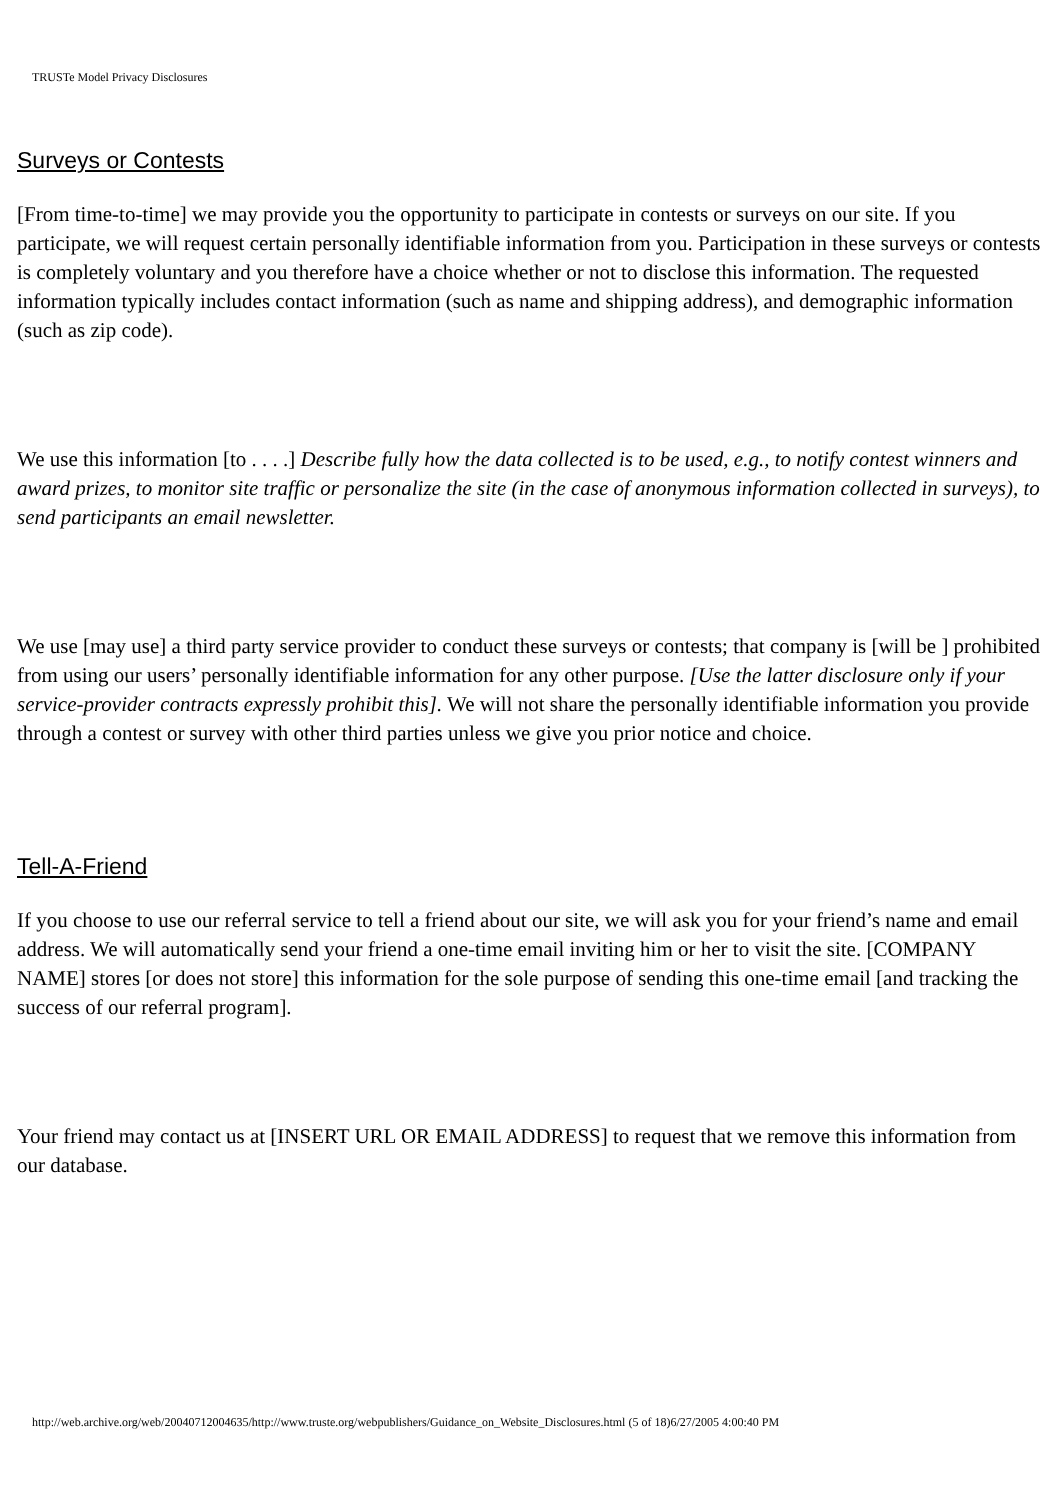TRUSTe Model Privacy Disclosures
Surveys or Contests
[From time-to-time] we may provide you the opportunity to participate in contests or surveys on our site. If you participate, we will request certain personally identifiable information from you. Participation in these surveys or contests is completely voluntary and you therefore have a choice whether or not to disclose this information. The requested information typically includes contact information (such as name and shipping address), and demographic information (such as zip code).
We use this information [to . . . .] Describe fully how the data collected is to be used, e.g., to notify contest winners and award prizes, to monitor site traffic or personalize the site (in the case of anonymous information collected in surveys), to send participants an email newsletter.
We use [may use] a third party service provider to conduct these surveys or contests; that company is [will be ] prohibited from using our users’ personally identifiable information for any other purpose. [Use the latter disclosure only if your service-provider contracts expressly prohibit this]. We will not share the personally identifiable information you provide through a contest or survey with other third parties unless we give you prior notice and choice.
Tell-A-Friend
If you choose to use our referral service to tell a friend about our site, we will ask you for your friend’s name and email address. We will automatically send your friend a one-time email inviting him or her to visit the site. [COMPANY NAME] stores [or does not store] this information for the sole purpose of sending this one-time email [and tracking the success of our referral program].
Your friend may contact us at [INSERT URL OR EMAIL ADDRESS] to request that we remove this information from our database.
http://web.archive.org/web/20040712004635/http://www.truste.org/webpublishers/Guidance_on_Website_Disclosures.html (5 of 18)6/27/2005 4:00:40 PM